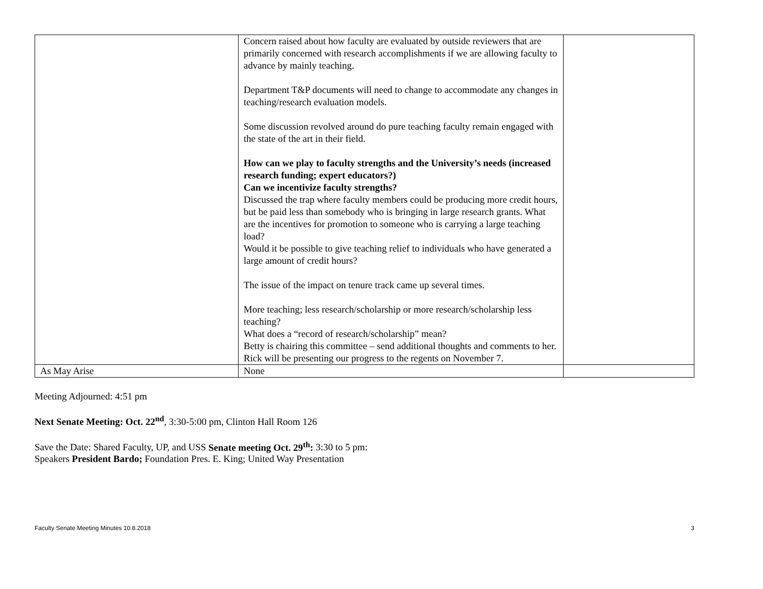| | Concern raised about how faculty are evaluated by outside reviewers that are primarily concerned with research accomplishments if we are allowing faculty to advance by mainly teaching. Department T&P documents will need to change to accommodate any changes in teaching/research evaluation models. Some discussion revolved around do pure teaching faculty remain engaged with the state of the art in their field. How can we play to faculty strengths and the University’s needs (increased research funding; expert educators?) Can we incentivize faculty strengths? Discussed the trap where faculty members could be producing more credit hours, but be paid less than somebody who is bringing in large research grants. What are the incentives for promotion to someone who is carrying a large teaching load? Would it be possible to give teaching relief to individuals who have generated a large amount of credit hours? The issue of the impact on tenure track came up several times. More teaching; less research/scholarship or more research/scholarship less teaching? What does a “record of research/scholarship” mean? Betty is chairing this committee – send additional thoughts and comments to her. Rick will be presenting our progress to the regents on November 7. | |
| As May Arise | None | |
Meeting Adjourned: 4:51 pm
Next Senate Meeting: Oct. 22<sup>nd</sup>, 3:30-5:00 pm, Clinton Hall Room 126
Save the Date: Shared Faculty, UP, and USS Senate meeting Oct. 29<sup>th</sup>: 3:30 to 5 pm:
Speakers President Bardo; Foundation Pres. E. King; United Way Presentation
Faculty Senate Meeting Minutes 10.8.2018 3